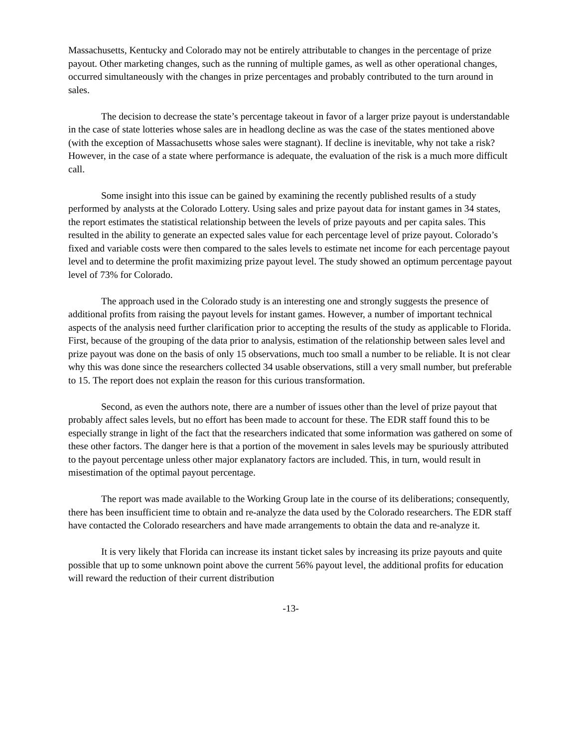Massachusetts, Kentucky and Colorado may not be entirely attributable to changes in the percentage of prize payout. Other marketing changes, such as the running of multiple games, as well as other operational changes, occurred simultaneously with the changes in prize percentages and probably contributed to the turn around in sales.
The decision to decrease the state’s percentage takeout in favor of a larger prize payout is understandable in the case of state lotteries whose sales are in headlong decline as was the case of the states mentioned above (with the exception of Massachusetts whose sales were stagnant). If decline is inevitable, why not take a risk? However, in the case of a state where performance is adequate, the evaluation of the risk is a much more difficult call.
Some insight into this issue can be gained by examining the recently published results of a study performed by analysts at the Colorado Lottery. Using sales and prize payout data for instant games in 34 states, the report estimates the statistical relationship between the levels of prize payouts and per capita sales. This resulted in the ability to generate an expected sales value for each percentage level of prize payout. Colorado’s fixed and variable costs were then compared to the sales levels to estimate net income for each percentage payout level and to determine the profit maximizing prize payout level. The study showed an optimum percentage payout level of 73% for Colorado.
The approach used in the Colorado study is an interesting one and strongly suggests the presence of additional profits from raising the payout levels for instant games. However, a number of important technical aspects of the analysis need further clarification prior to accepting the results of the study as applicable to Florida. First, because of the grouping of the data prior to analysis, estimation of the relationship between sales level and prize payout was done on the basis of only 15 observations, much too small a number to be reliable. It is not clear why this was done since the researchers collected 34 usable observations, still a very small number, but preferable to 15. The report does not explain the reason for this curious transformation.
Second, as even the authors note, there are a number of issues other than the level of prize payout that probably affect sales levels, but no effort has been made to account for these. The EDR staff found this to be especially strange in light of the fact that the researchers indicated that some information was gathered on some of these other factors. The danger here is that a portion of the movement in sales levels may be spuriously attributed to the payout percentage unless other major explanatory factors are included. This, in turn, would result in misestimation of the optimal payout percentage.
The report was made available to the Working Group late in the course of its deliberations; consequently, there has been insufficient time to obtain and re-analyze the data used by the Colorado researchers. The EDR staff have contacted the Colorado researchers and have made arrangements to obtain the data and re-analyze it.
It is very likely that Florida can increase its instant ticket sales by increasing its prize payouts and quite possible that up to some unknown point above the current 56% payout level, the additional profits for education will reward the reduction of their current distribution
-13-